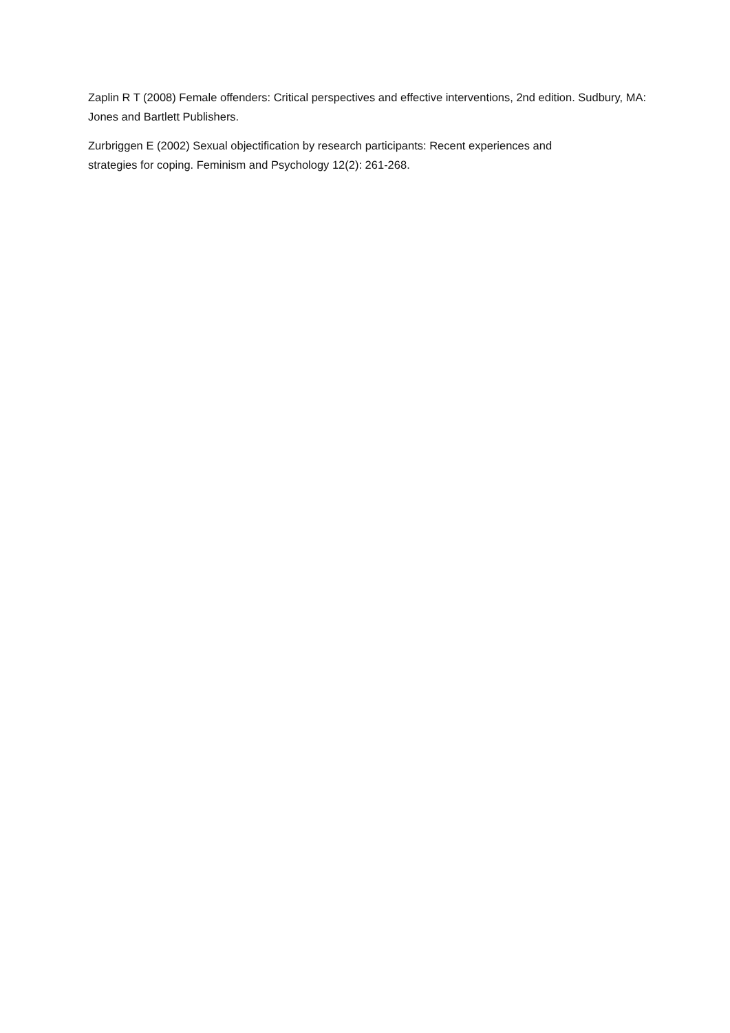Zaplin R T (2008) Female offenders: Critical perspectives and effective interventions, 2nd edition. Sudbury, MA: Jones and Bartlett Publishers.
Zurbriggen E (2002) Sexual objectification by research participants: Recent experiences and
strategies for coping. Feminism and Psychology 12(2): 261-268.